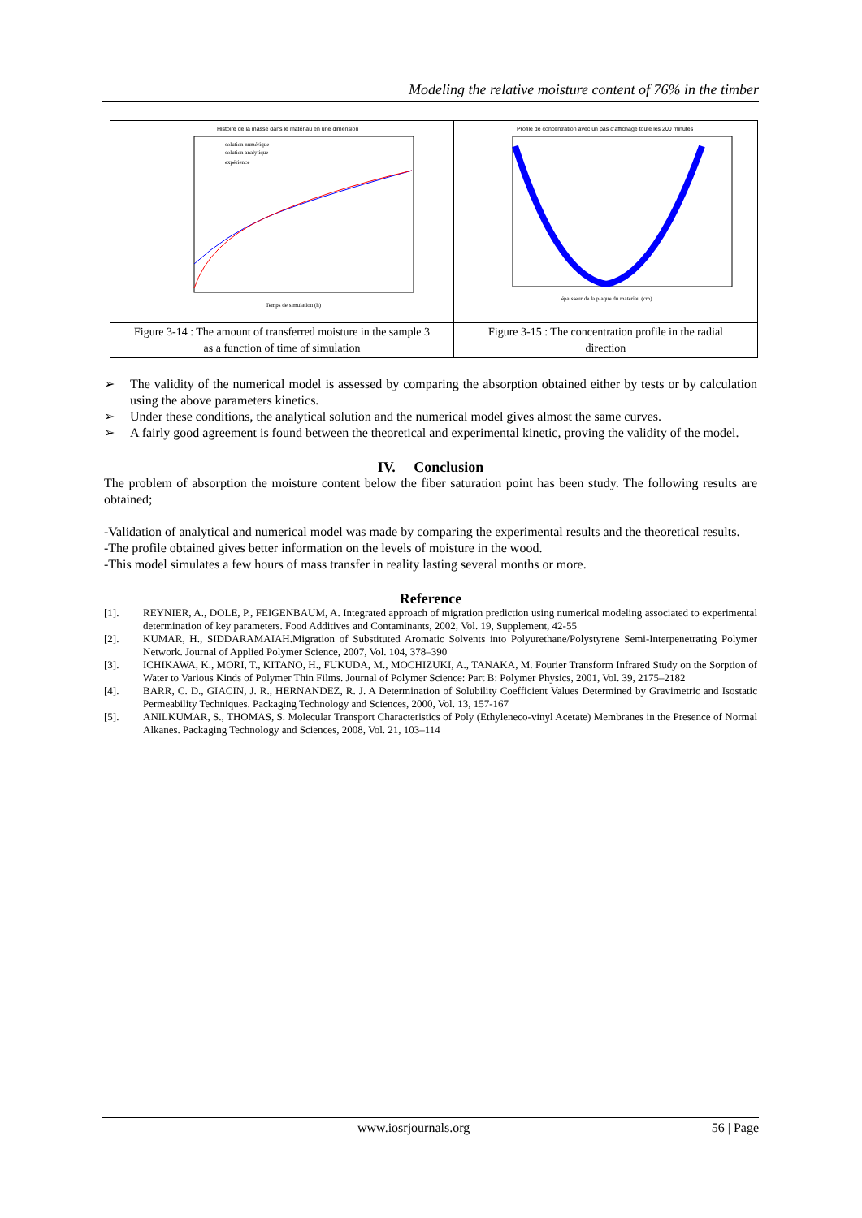Modeling the relative moisture content of 76% in the timber
| Histoire de la masse dans le matériau en une dimension solution numérique solution analytique expérience Temps de simulation (h) | Profile de concentration avec un pas d'affichage toute les 200 minutes épaisseur de la plaque du matériau (cm) |
| Figure 3-14 : The amount of transferred moisture in the sample 3 as a function of time of simulation | Figure 3-15 : The concentration profile in the radial direction |
➢ The validity of the numerical model is assessed by comparing the absorption obtained either by tests or by calculation using the above parameters kinetics.
➢ Under these conditions, the analytical solution and the numerical model gives almost the same curves.
➢ A fairly good agreement is found between the theoretical and experimental kinetic, proving the validity of the model.
IV. Conclusion
The problem of absorption the moisture content below the fiber saturation point has been study. The following results are obtained;
-Validation of analytical and numerical model was made by comparing the experimental results and the theoretical results.
-The profile obtained gives better information on the levels of moisture in the wood.
-This model simulates a few hours of mass transfer in reality lasting several months or more.
Reference
[1]. REYNIER, A., DOLE, P., FEIGENBAUM, A. Integrated approach of migration prediction using numerical modeling associated to experimental determination of key parameters. Food Additives and Contaminants, 2002, Vol. 19, Supplement, 42-55
[2]. KUMAR, H., SIDDARAMAIAH.Migration of Substituted Aromatic Solvents into Polyurethane/Polystyrene Semi-Interpenetrating Polymer Network. Journal of Applied Polymer Science, 2007, Vol. 104, 378–390
[3]. ICHIKAWA, K., MORI, T., KITANO, H., FUKUDA, M., MOCHIZUKI, A., TANAKA, M. Fourier Transform Infrared Study on the Sorption of Water to Various Kinds of Polymer Thin Films. Journal of Polymer Science: Part B: Polymer Physics, 2001, Vol. 39, 2175–2182
[4]. BARR, C. D., GIACIN, J. R., HERNANDEZ, R. J. A Determination of Solubility Coefficient Values Determined by Gravimetric and Isostatic Permeability Techniques. Packaging Technology and Sciences, 2000, Vol. 13, 157-167
[5]. ANILKUMAR, S., THOMAS, S. Molecular Transport Characteristics of Poly (Ethyleneco-vinyl Acetate) Membranes in the Presence of Normal Alkanes. Packaging Technology and Sciences, 2008, Vol. 21, 103–114
www.iosrjournals.org 56 | Page